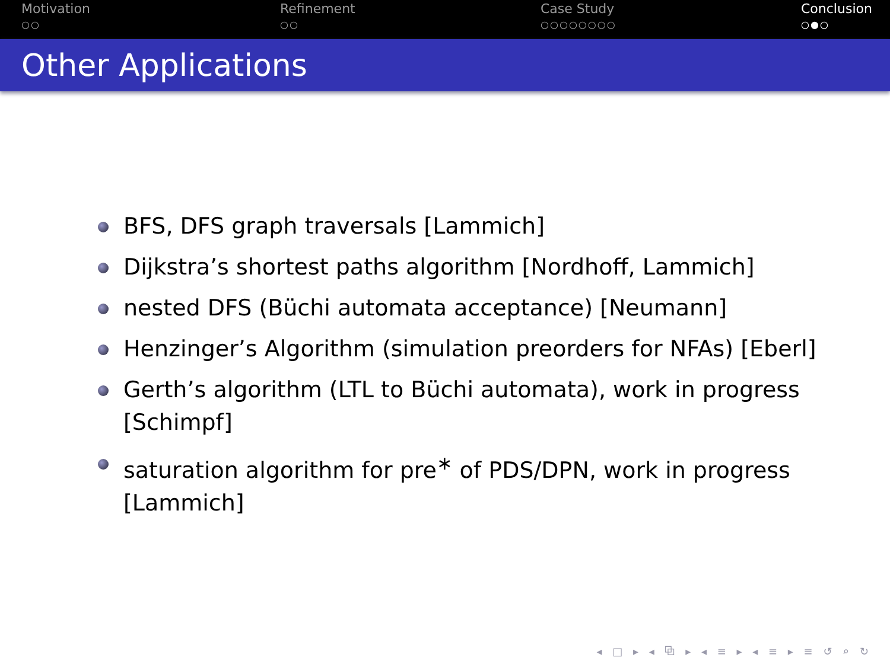Motivation
○○
Refinement
○○
Case Study
○○○○○○○○
Conclusion
○●○
Other Applications
BFS, DFS graph traversals [Lammich]
Dijkstra’s shortest paths algorithm [Nordhoff, Lammich]
nested DFS (Büchi automata acceptance) [Neumann]
Henzinger’s Algorithm (simulation preorders for NFAs) [Eberl]
Gerth’s algorithm (LTL to Büchi automata), work in progress [Schimpf]
saturation algorithm for pre<sup>∗</sup> of PDS/DPN, work in progress [Lammich]
◂ □ ▸ ◂ ⧉ ▸ ◂ ≡ ▸ ◂ ≡ ▸ ≡ ↺ ⌕ ↻